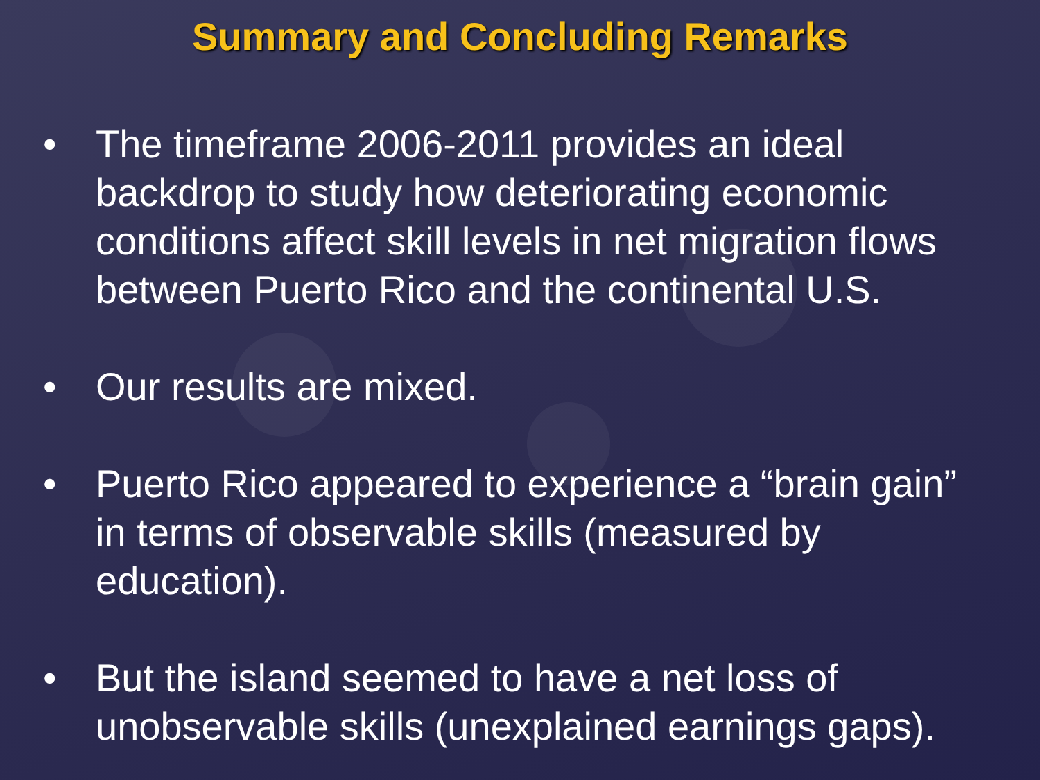Summary and Concluding Remarks
• The timeframe 2006-2011 provides an ideal backdrop to study how deteriorating economic conditions affect skill levels in net migration flows between Puerto Rico and the continental U.S.
• Our results are mixed.
• Puerto Rico appeared to experience a “brain gain” in terms of observable skills (measured by education).
• But the island seemed to have a net loss of unobservable skills (unexplained earnings gaps).